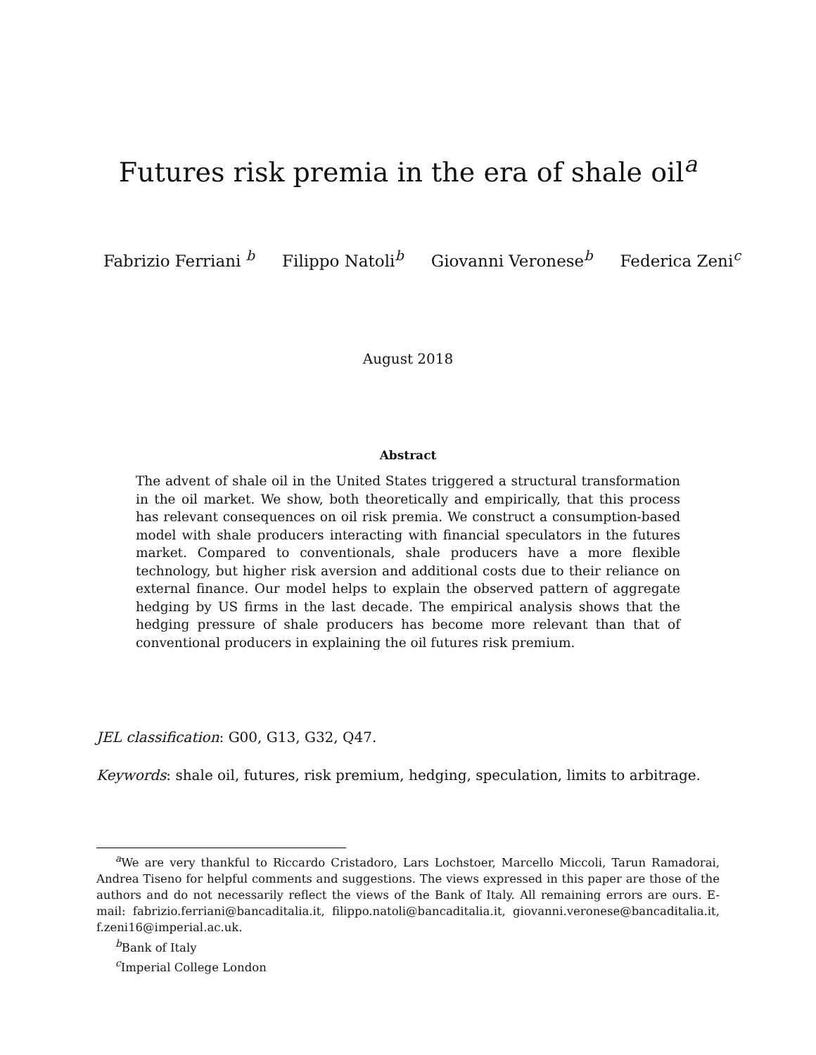Futures risk premia in the era of shale oil<sup>a</sup>
Fabrizio Ferriani <sup>b</sup> Filippo Natoli<sup>b</sup> Giovanni Veronese<sup>b</sup> Federica Zeni<sup>c</sup>
August 2018
Abstract
The advent of shale oil in the United States triggered a structural transformation in the oil market. We show, both theoretically and empirically, that this process has relevant consequences on oil risk premia. We construct a consumption-based model with shale producers interacting with financial speculators in the futures market. Compared to conventionals, shale producers have a more flexible technology, but higher risk aversion and additional costs due to their reliance on external finance. Our model helps to explain the observed pattern of aggregate hedging by US firms in the last decade. The empirical analysis shows that the hedging pressure of shale producers has become more relevant than that of conventional producers in explaining the oil futures risk premium.
JEL classification: G00, G13, G32, Q47.
Keywords: shale oil, futures, risk premium, hedging, speculation, limits to arbitrage.
<sup>a</sup> We are very thankful to Riccardo Cristadoro, Lars Lochstoer, Marcello Miccoli, Tarun Ramadorai, Andrea Tiseno for helpful comments and suggestions. The views expressed in this paper are those of the authors and do not necessarily reflect the views of the Bank of Italy. All remaining errors are ours. E-mail: fabrizio.ferriani@bancaditalia.it, filippo.natoli@bancaditalia.it, giovanni.veronese@bancaditalia.it, f.zeni16@imperial.ac.uk.
<sup>b</sup> Bank of Italy
<sup>c</sup> Imperial College London